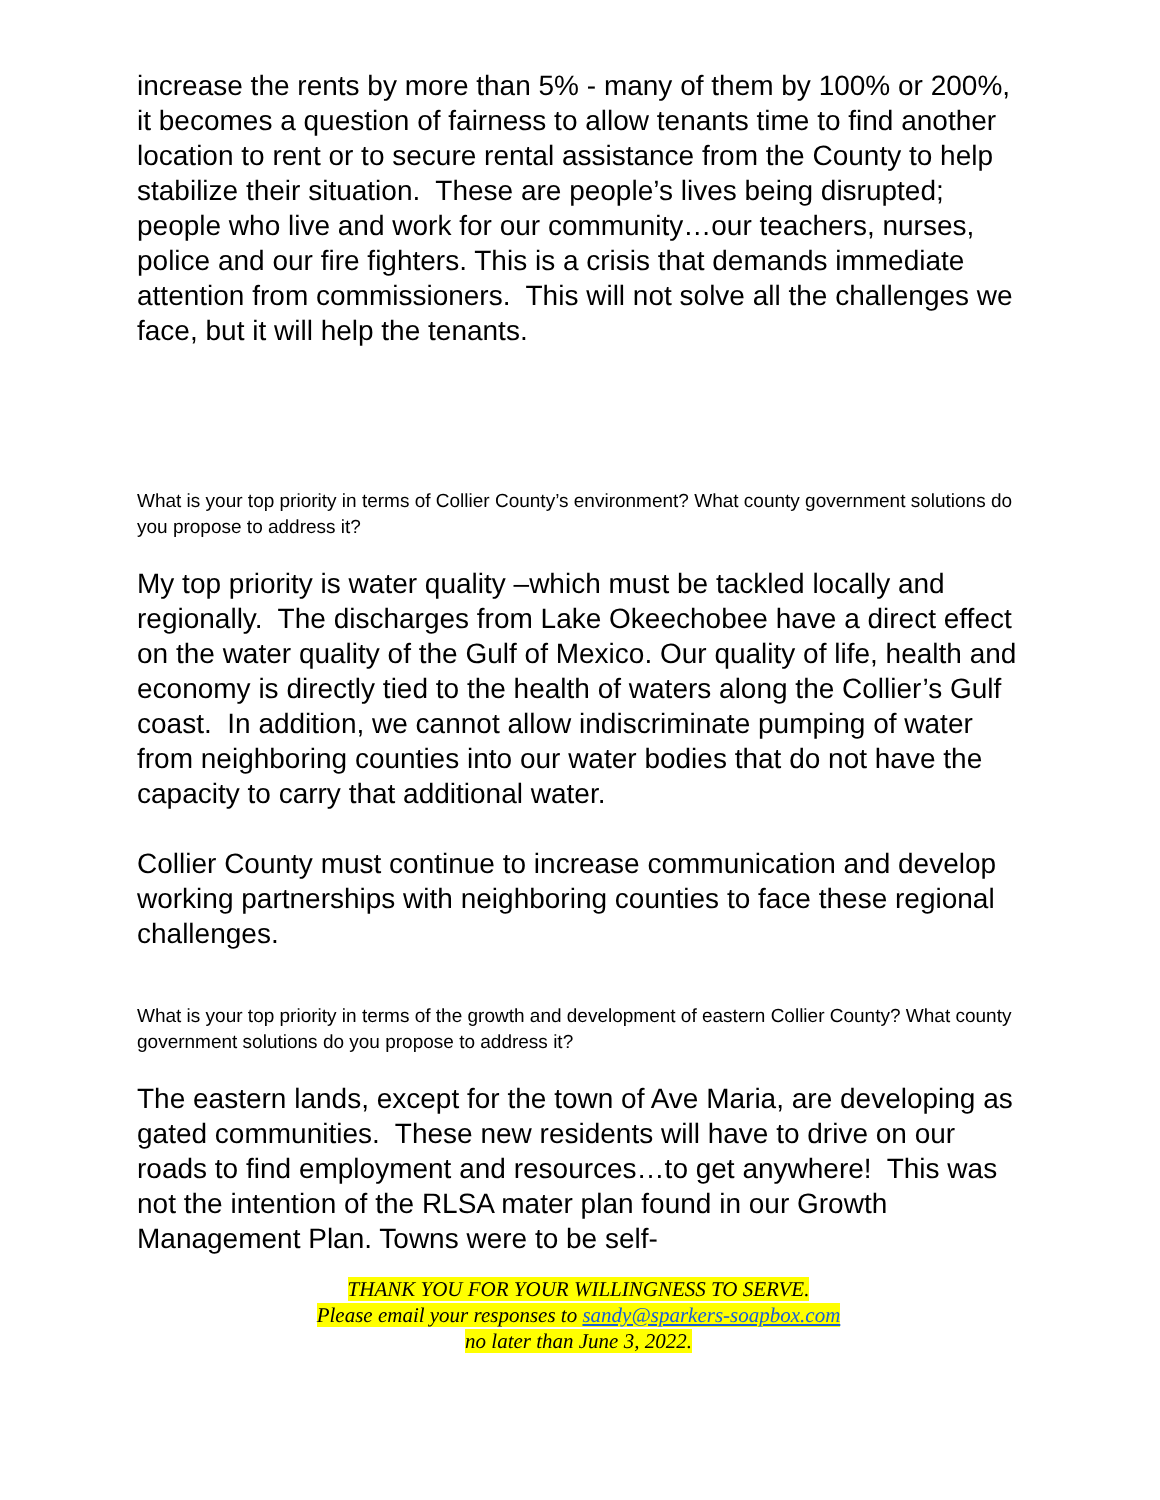increase the rents by more than 5% - many of them by 100% or 200%, it becomes a question of fairness to allow tenants time to find another location to rent or to secure rental assistance from the County to help stabilize their situation. These are people’s lives being disrupted; people who live and work for our community…our teachers, nurses, police and our fire fighters. This is a crisis that demands immediate attention from commissioners. This will not solve all the challenges we face, but it will help the tenants.
What is your top priority in terms of Collier County’s environment? What county government solutions do you propose to address it?
My top priority is water quality –which must be tackled locally and regionally. The discharges from Lake Okeechobee have a direct effect on the water quality of the Gulf of Mexico. Our quality of life, health and economy is directly tied to the health of waters along the Collier’s Gulf coast. In addition, we cannot allow indiscriminate pumping of water from neighboring counties into our water bodies that do not have the capacity to carry that additional water.
Collier County must continue to increase communication and develop working partnerships with neighboring counties to face these regional challenges.
What is your top priority in terms of the growth and development of eastern Collier County? What county government solutions do you propose to address it?
The eastern lands, except for the town of Ave Maria, are developing as gated communities. These new residents will have to drive on our roads to find employment and resources…to get anywhere! This was not the intention of the RLSA mater plan found in our Growth Management Plan. Towns were to be self-
THANK YOU FOR YOUR WILLINGNESS TO SERVE.
Please email your responses to sandy@sparkers-soapbox.com
no later than June 3, 2022.